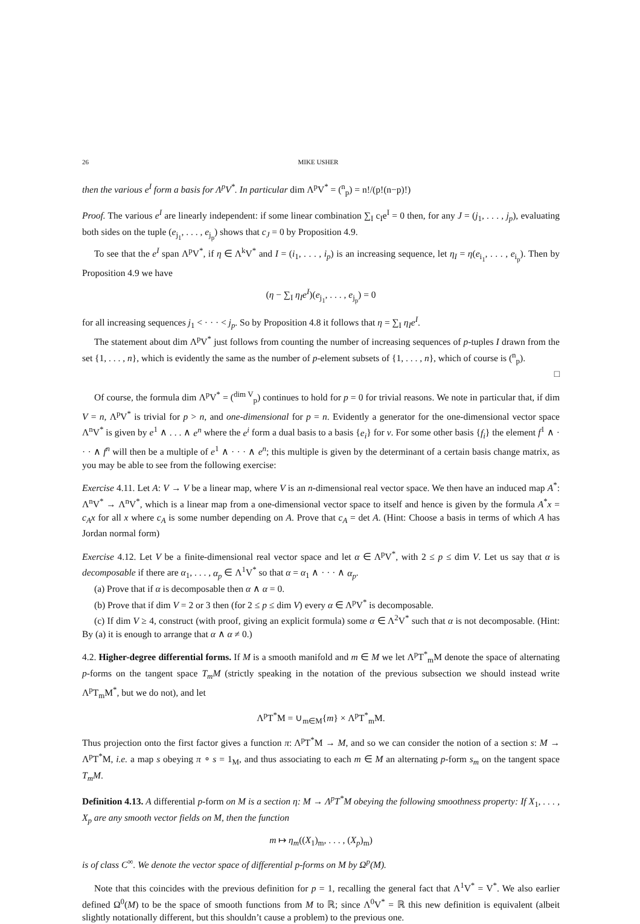26 MIKE USHER
then the various e<sup>I</sup> form a basis for Λ<sup>p</sup>V<sup>*</sup>. In particular dim Λ<sup>p</sup>V<sup>*</sup> = (<sup>n</sup><sub>p</sub>) = n!/(p!(n−p)!)
Proof. The various e<sup>I</sup> are linearly independent: if some linear combination ∑<sub>I</sub> c<sub>I</sub>e<sup>I</sup> = 0 then, for any J = (j<sub>1</sub>, . . . , j<sub>p</sub>), evaluating both sides on the tuple (e<sub>j<sub>1</sub></sub>, . . . , e<sub>j<sub>p</sub></sub>) shows that c<sub>J</sub> = 0 by Proposition 4.9.
To see that the e<sup>I</sup> span Λ<sup>p</sup>V<sup>*</sup>, if η ∈ Λ<sup>k</sup>V<sup>*</sup> and I = (i<sub>1</sub>, . . . , i<sub>p</sub>) is an increasing sequence, let η<sub>I</sub> = η(e<sub>i<sub>1</sub></sub>, . . . , e<sub>i<sub>p</sub></sub>). Then by Proposition 4.9 we have
(η − ∑<sub>I</sub> η<sub>I</sub>e<sup>I</sup>)(e<sub>j<sub>1</sub></sub>, . . . , e<sub>j<sub>p</sub></sub>) = 0
for all increasing sequences j<sub>1</sub> < · · · < j<sub>p</sub>. So by Proposition 4.8 it follows that η = ∑<sub>I</sub> η<sub>I</sub>e<sup>I</sup>.
The statement about dim Λ<sup>p</sup>V<sup>*</sup> just follows from counting the number of increasing sequences of p-tuples I drawn from the set {1, . . . , n}, which is evidently the same as the number of p-element subsets of {1, . . . , n}, which of course is (<sup>n</sup><sub>p</sub>).
□
Of course, the formula dim Λ<sup>p</sup>V<sup>*</sup> = (<sup>dim V</sup><sub>p</sub>) continues to hold for p = 0 for trivial reasons. We note in particular that, if dim V = n, Λ<sup>p</sup>V<sup>*</sup> is trivial for p > n, and one-dimensional for p = n. Evidently a generator for the one-dimensional vector space Λ<sup>n</sup>V<sup>*</sup> is given by e<sup>1</sup> ∧ . . . ∧ e<sup>n</sup> where the e<sup>i</sup> form a dual basis to a basis {e<sub>i</sub>} for v. For some other basis {f<sub>i</sub>} the element f<sup>1</sup> ∧ · · · ∧ f<sup>n</sup> will then be a multiple of e<sup>1</sup> ∧ · · · ∧ e<sup>n</sup>; this multiple is given by the determinant of a certain basis change matrix, as you may be able to see from the following exercise:
Exercise 4.11. Let A: V → V be a linear map, where V is an n-dimensional real vector space. We then have an induced map A<sup>*</sup>: Λ<sup>n</sup>V<sup>*</sup> → Λ<sup>n</sup>V<sup>*</sup>, which is a linear map from a one-dimensional vector space to itself and hence is given by the formula A<sup>*</sup>x = c<sub>A</sub>x for all x where c<sub>A</sub> is some number depending on A. Prove that c<sub>A</sub> = det A. (Hint: Choose a basis in terms of which A has Jordan normal form)
Exercise 4.12. Let V be a finite-dimensional real vector space and let α ∈ Λ<sup>p</sup>V<sup>*</sup>, with 2 ≤ p ≤ dim V. Let us say that α is decomposable if there are α<sub>1</sub>, . . . , α<sub>p</sub> ∈ Λ<sup>1</sup>V<sup>*</sup> so that α = α<sub>1</sub> ∧ · · · ∧ α<sub>p</sub>.
(a) Prove that if α is decomposable then α ∧ α = 0.
(b) Prove that if dim V = 2 or 3 then (for 2 ≤ p ≤ dim V) every α ∈ Λ<sup>p</sup>V<sup>*</sup> is decomposable.
(c) If dim V ≥ 4, construct (with proof, giving an explicit formula) some α ∈ Λ<sup>2</sup>V<sup>*</sup> such that α is not decomposable. (Hint: By (a) it is enough to arrange that α ∧ α ≠ 0.)
4.2. Higher-degree differential forms. If M is a smooth manifold and m ∈ M we let Λ<sup>p</sup>T<sup>*</sup><sub>m</sub>M denote the space of alternating p-forms on the tangent space T<sub>m</sub>M (strictly speaking in the notation of the previous subsection we should instead write Λ<sup>p</sup>T<sub>m</sub>M<sup>*</sup>, but we do not), and let
Λ<sup>p</sup>T<sup>*</sup>M = ∪<sub>m∈M</sub>{m} × Λ<sup>p</sup>T<sup>*</sup><sub>m</sub>M.
Thus projection onto the first factor gives a function π: Λ<sup>p</sup>T<sup>*</sup>M → M, and so we can consider the notion of a section s: M → Λ<sup>p</sup>T<sup>*</sup>M, i.e. a map s obeying π ∘ s = 1<sub>M</sub>, and thus associating to each m ∈ M an alternating p-form s<sub>m</sub> on the tangent space T<sub>m</sub>M.
Definition 4.13. A differential p-form on M is a section η: M → Λ<sup>p</sup>T<sup>*</sup>M obeying the following smoothness property: If X<sub>1</sub>, . . . , X<sub>p</sub> are any smooth vector fields on M, then the function
m ↦ η<sub>m</sub>((X<sub>1</sub>)<sub>m</sub>, . . . , (X<sub>p</sub>)<sub>m</sub>)
is of class C<sup>∞</sup>. We denote the vector space of differential p-forms on M by Ω<sup>p</sup>(M).
Note that this coincides with the previous definition for p = 1, recalling the general fact that Λ<sup>1</sup>V<sup>*</sup> = V<sup>*</sup>. We also earlier defined Ω<sup>0</sup>(M) to be the space of smooth functions from M to ℝ; since Λ<sup>0</sup>V<sup>*</sup> = ℝ this new definition is equivalent (albeit slightly notationally different, but this shouldn’t cause a problem) to the previous one.